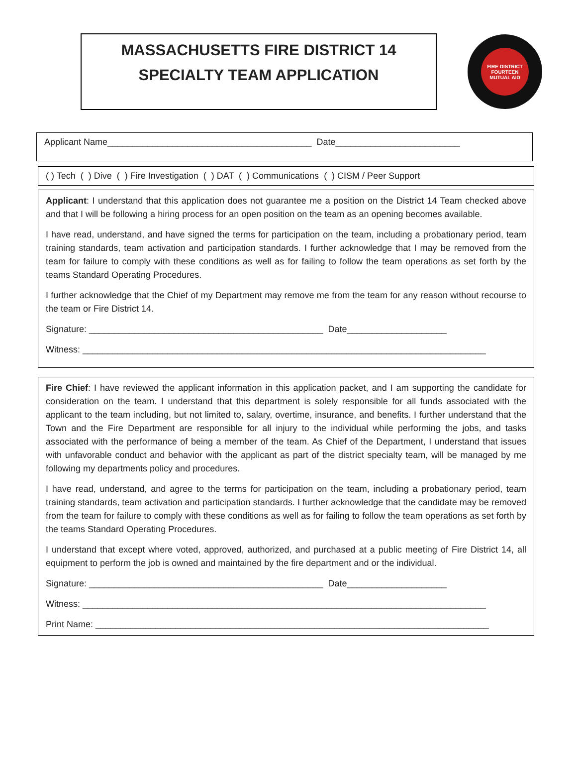MASSACHUSETTS FIRE DISTRICT 14
SPECIALTY TEAM APPLICATION
FIRE DISTRICT FOURTEEN
MUTUAL AID
Applicant Name_________________________________________ Date_________________________
( ) Tech ( ) Dive ( ) Fire Investigation ( ) DAT ( ) Communications ( ) CISM / Peer Support
Applicant: I understand that this application does not guarantee me a position on the District 14 Team checked above and that I will be following a hiring process for an open position on the team as an opening becomes available.
I have read, understand, and have signed the terms for participation on the team, including a probationary period, team training standards, team activation and participation standards. I further acknowledge that I may be removed from the team for failure to comply with these conditions as well as for failing to follow the team operations as set forth by the teams Standard Operating Procedures.
I further acknowledge that the Chief of my Department may remove me from the team for any reason without recourse to the team or Fire District 14.
Signature: _______________________________________________ Date____________________
Witness: _________________________________________________________________________________
Fire Chief: I have reviewed the applicant information in this application packet, and I am supporting the candidate for consideration on the team. I understand that this department is solely responsible for all funds associated with the applicant to the team including, but not limited to, salary, overtime, insurance, and benefits. I further understand that the Town and the Fire Department are responsible for all injury to the individual while performing the jobs, and tasks associated with the performance of being a member of the team. As Chief of the Department, I understand that issues with unfavorable conduct and behavior with the applicant as part of the district specialty team, will be managed by me following my departments policy and procedures.
I have read, understand, and agree to the terms for participation on the team, including a probationary period, team training standards, team activation and participation standards. I further acknowledge that the candidate may be removed from the team for failure to comply with these conditions as well as for failing to follow the team operations as set forth by the teams Standard Operating Procedures.
I understand that except where voted, approved, authorized, and purchased at a public meeting of Fire District 14, all equipment to perform the job is owned and maintained by the fire department and or the individual.
Signature: _______________________________________________ Date____________________
Witness: _________________________________________________________________________________
Print Name: _______________________________________________________________________________